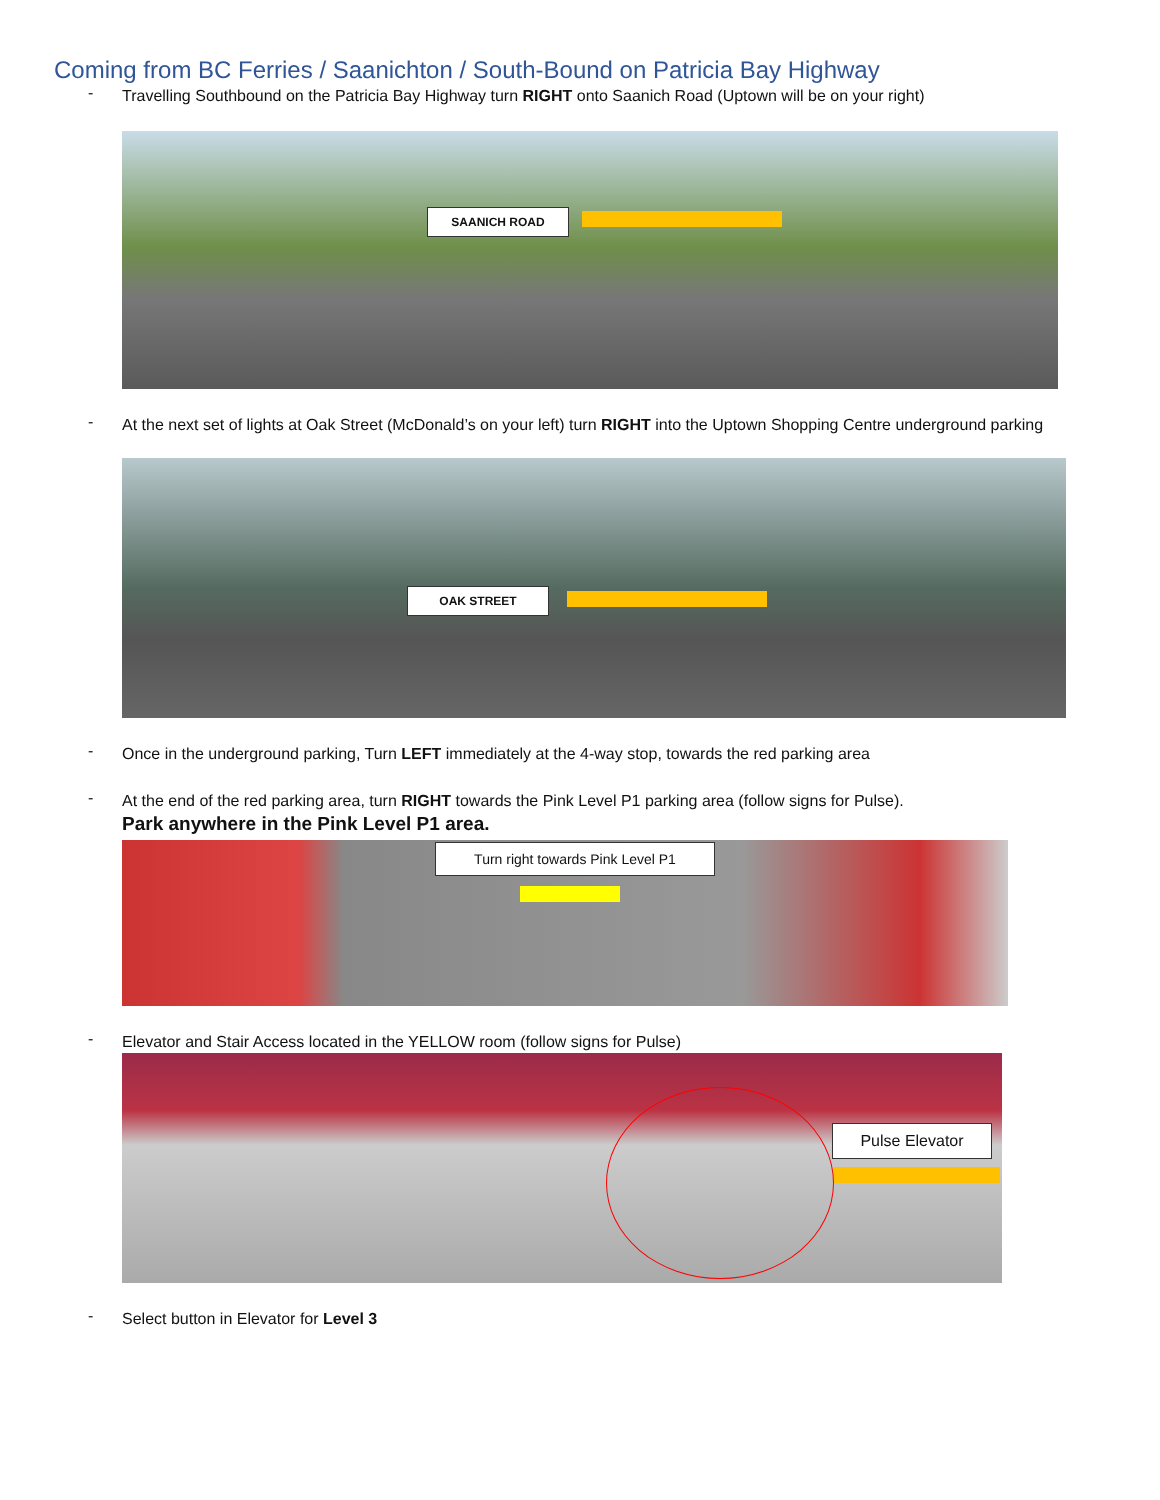Coming from BC Ferries / Saanichton / South-Bound on Patricia Bay Highway
-
Travelling Southbound on the Patricia Bay Highway turn RIGHT onto Saanich Road (Uptown will be on your right)
SAANICH ROAD
-
At the next set of lights at Oak Street (McDonald’s on your left) turn RIGHT into the Uptown Shopping Centre underground parking
OAK STREET
-
Once in the underground parking, Turn LEFT immediately at the 4-way stop, towards the red parking area
-
At the end of the red parking area, turn RIGHT towards the Pink Level P1 parking area (follow signs for Pulse).
Park anywhere in the Pink Level P1 area.
Turn right towards Pink Level P1
-
Elevator and Stair Access located in the YELLOW room (follow signs for Pulse)
Pulse Elevator
-
Select button in Elevator for Level 3